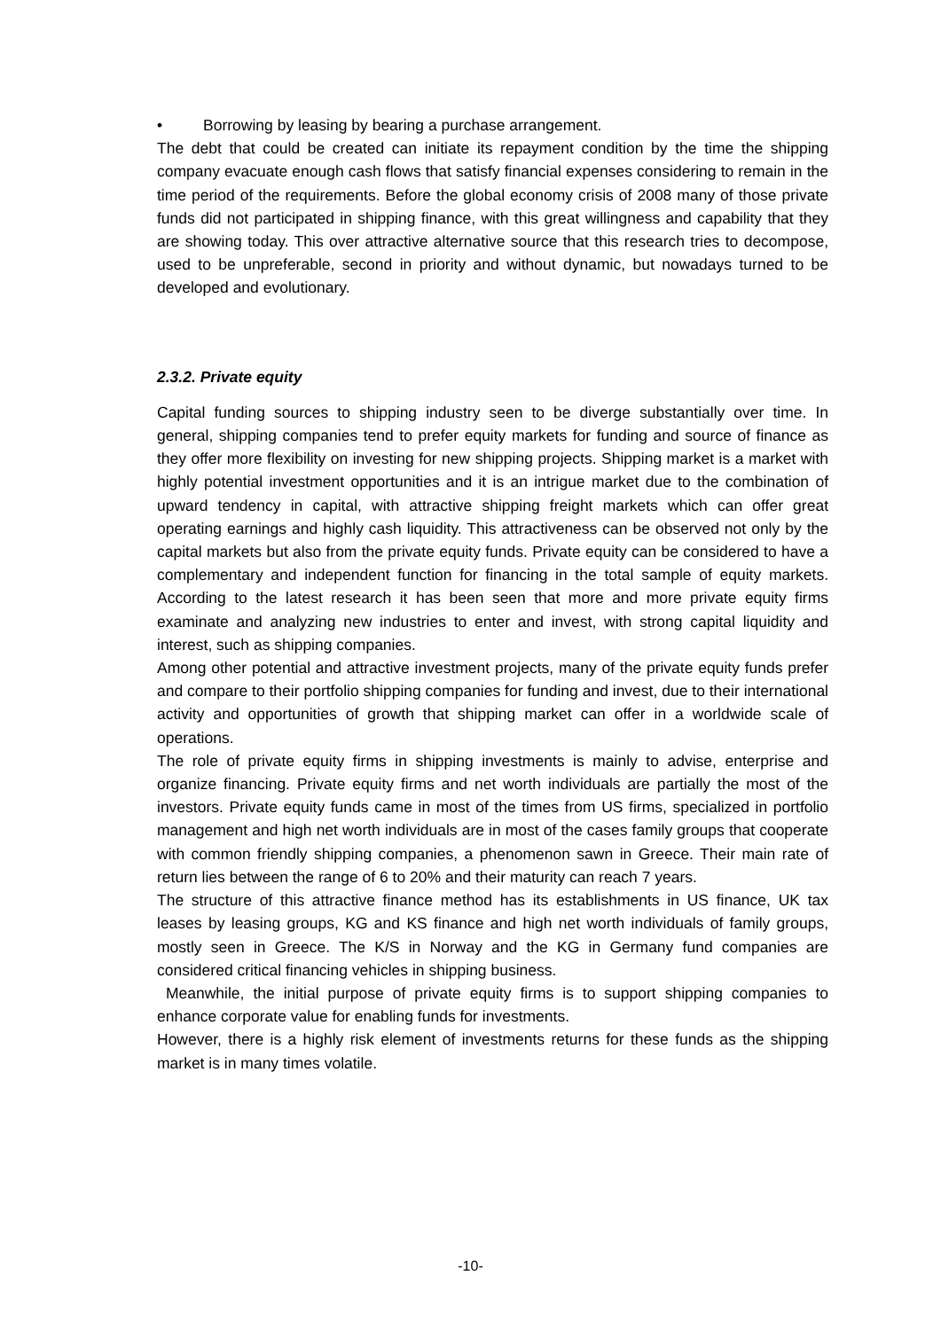• Borrowing by leasing by bearing a purchase arrangement.
The debt that could be created can initiate its repayment condition by the time the shipping company evacuate enough cash flows that satisfy financial expenses considering to remain in the time period of the requirements. Before the global economy crisis of 2008 many of those private funds did not participated in shipping finance, with this great willingness and capability that they are showing today. This over attractive alternative source that this research tries to decompose, used to be unpreferable, second in priority and without dynamic, but nowadays turned to be developed and evolutionary.
2.3.2. Private equity
Capital funding sources to shipping industry seen to be diverge substantially over time. In general, shipping companies tend to prefer equity markets for funding and source of finance as they offer more flexibility on investing for new shipping projects. Shipping market is a market with highly potential investment opportunities and it is an intrigue market due to the combination of upward tendency in capital, with attractive shipping freight markets which can offer great operating earnings and highly cash liquidity. This attractiveness can be observed not only by the capital markets but also from the private equity funds. Private equity can be considered to have a complementary and independent function for financing in the total sample of equity markets. According to the latest research it has been seen that more and more private equity firms examinate and analyzing new industries to enter and invest, with strong capital liquidity and interest, such as shipping companies.
Among other potential and attractive investment projects, many of the private equity funds prefer and compare to their portfolio shipping companies for funding and invest, due to their international activity and opportunities of growth that shipping market can offer in a worldwide scale of operations.
The role of private equity firms in shipping investments is mainly to advise, enterprise and organize financing. Private equity firms and net worth individuals are partially the most of the investors. Private equity funds came in most of the times from US firms, specialized in portfolio management and high net worth individuals are in most of the cases family groups that cooperate with common friendly shipping companies, a phenomenon sawn in Greece. Their main rate of return lies between the range of 6 to 20% and their maturity can reach 7 years.
The structure of this attractive finance method has its establishments in US finance, UK tax leases by leasing groups, KG and KS finance and high net worth individuals of family groups, mostly seen in Greece. The K/S in Norway and the KG in Germany fund companies are considered critical financing vehicles in shipping business.
Meanwhile, the initial purpose of private equity firms is to support shipping companies to enhance corporate value for enabling funds for investments.
However, there is a highly risk element of investments returns for these funds as the shipping market is in many times volatile.
-10-